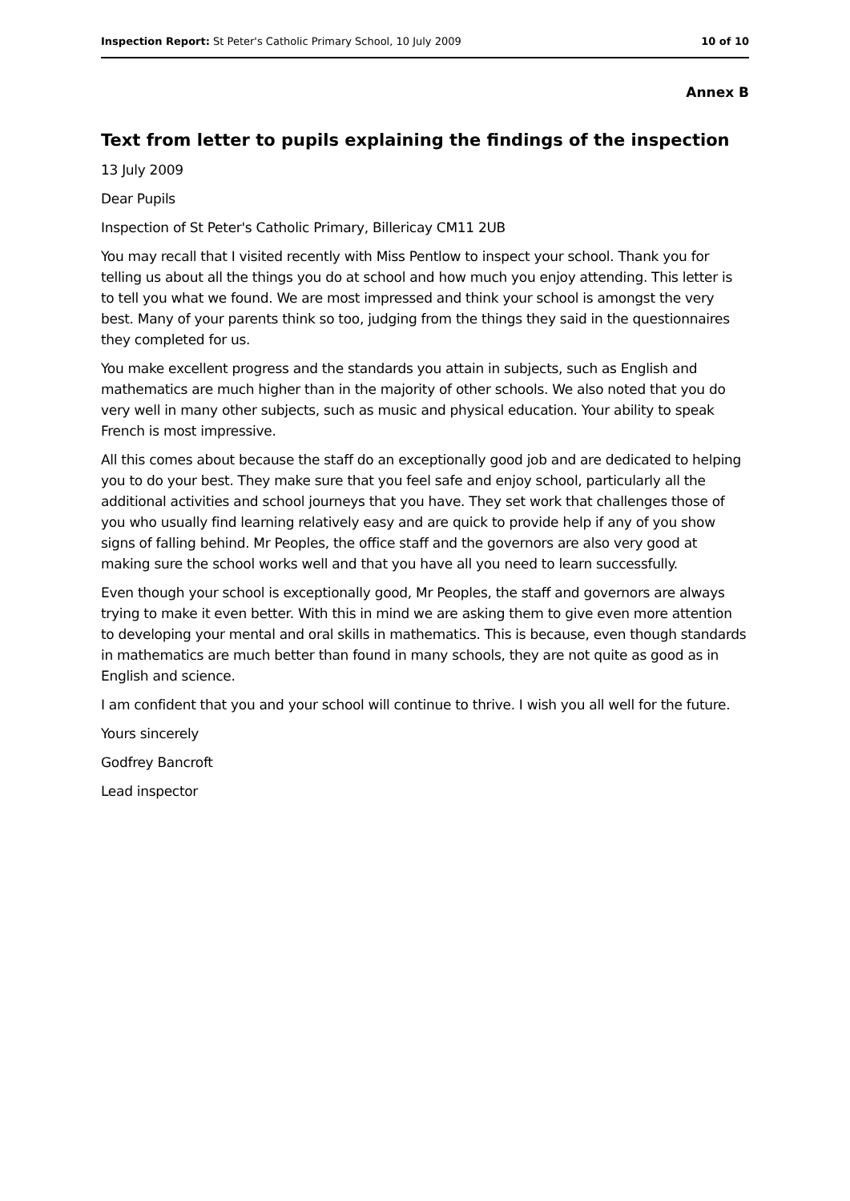Inspection Report: St Peter's Catholic Primary School, 10 July 2009 10 of 10
Annex B
Text from letter to pupils explaining the findings of the inspection
13 July 2009
Dear Pupils
Inspection of St Peter's Catholic Primary, Billericay CM11 2UB
You may recall that I visited recently with Miss Pentlow to inspect your school. Thank you for telling us about all the things you do at school and how much you enjoy attending. This letter is to tell you what we found. We are most impressed and think your school is amongst the very best. Many of your parents think so too, judging from the things they said in the questionnaires they completed for us.
You make excellent progress and the standards you attain in subjects, such as English and mathematics are much higher than in the majority of other schools. We also noted that you do very well in many other subjects, such as music and physical education. Your ability to speak French is most impressive.
All this comes about because the staff do an exceptionally good job and are dedicated to helping you to do your best. They make sure that you feel safe and enjoy school, particularly all the additional activities and school journeys that you have. They set work that challenges those of you who usually find learning relatively easy and are quick to provide help if any of you show signs of falling behind. Mr Peoples, the office staff and the governors are also very good at making sure the school works well and that you have all you need to learn successfully.
Even though your school is exceptionally good, Mr Peoples, the staff and governors are always trying to make it even better. With this in mind we are asking them to give even more attention to developing your mental and oral skills in mathematics. This is because, even though standards in mathematics are much better than found in many schools, they are not quite as good as in English and science.
I am confident that you and your school will continue to thrive. I wish you all well for the future.
Yours sincerely
Godfrey Bancroft
Lead inspector